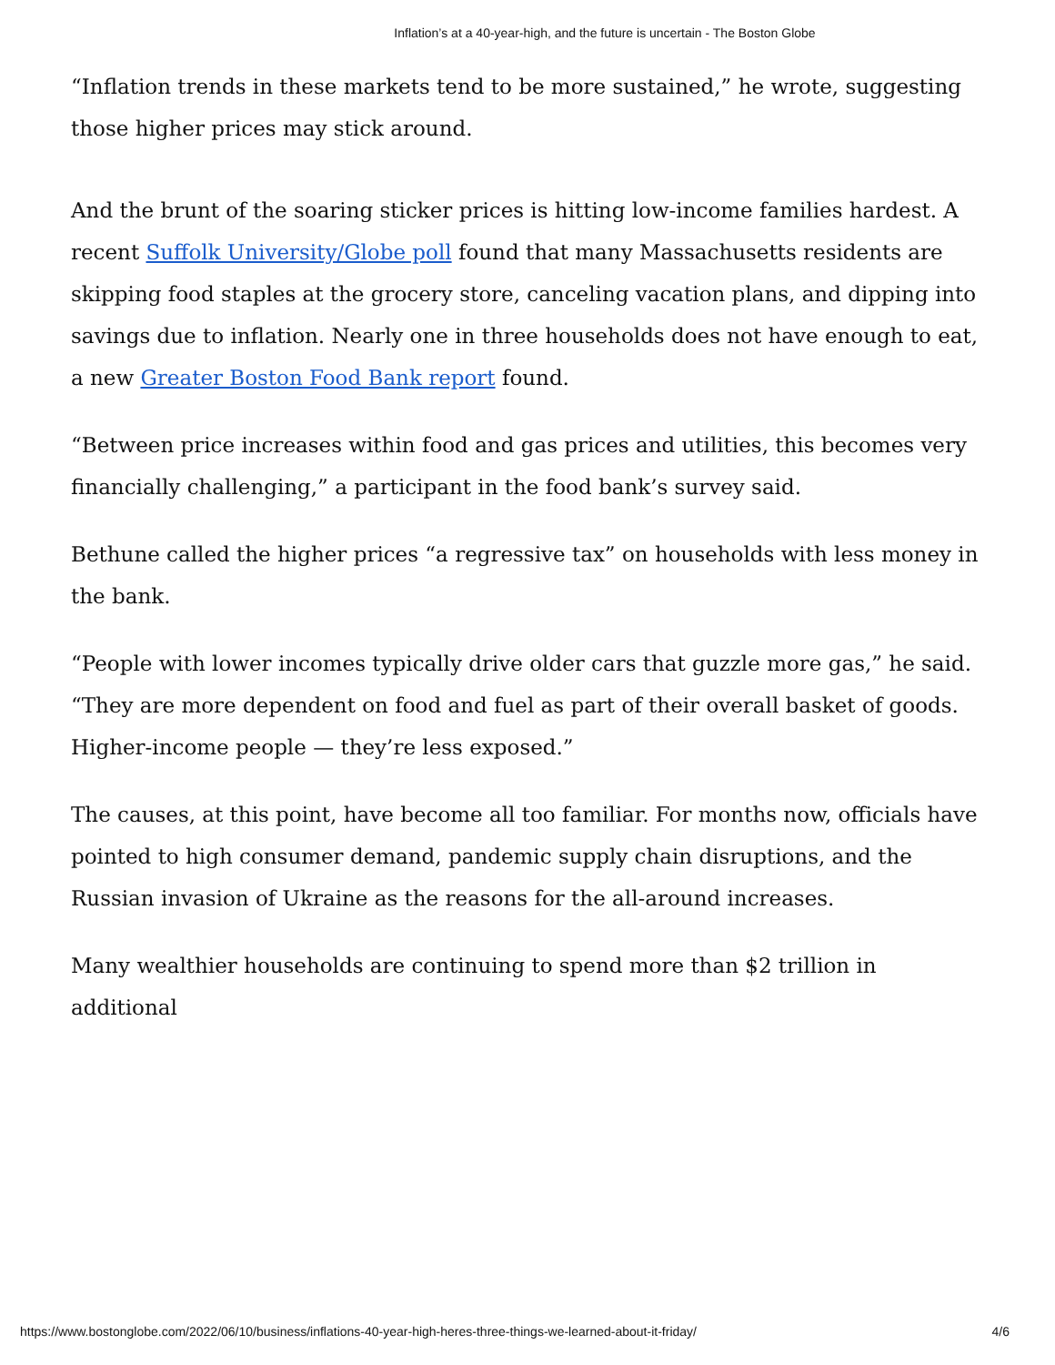Inflation’s at a 40-year-high, and the future is uncertain - The Boston Globe
“Inflation trends in these markets tend to be more sustained,” he wrote, suggesting those higher prices may stick around.
And the brunt of the soaring sticker prices is hitting low-income families hardest. A recent Suffolk University/Globe poll found that many Massachusetts residents are skipping food staples at the grocery store, canceling vacation plans, and dipping into savings due to inflation. Nearly one in three households does not have enough to eat, a new Greater Boston Food Bank report found.
“Between price increases within food and gas prices and utilities, this becomes very financially challenging,” a participant in the food bank’s survey said.
Bethune called the higher prices “a regressive tax” on households with less money in the bank.
“People with lower incomes typically drive older cars that guzzle more gas,” he said. “They are more dependent on food and fuel as part of their overall basket of goods. Higher-income people — they’re less exposed.”
The causes, at this point, have become all too familiar. For months now, officials have pointed to high consumer demand, pandemic supply chain disruptions, and the Russian invasion of Ukraine as the reasons for the all-around increases.
Many wealthier households are continuing to spend more than $2 trillion in additional
https://www.bostonglobe.com/2022/06/10/business/inflations-40-year-high-heres-three-things-we-learned-about-it-friday/ 4/6